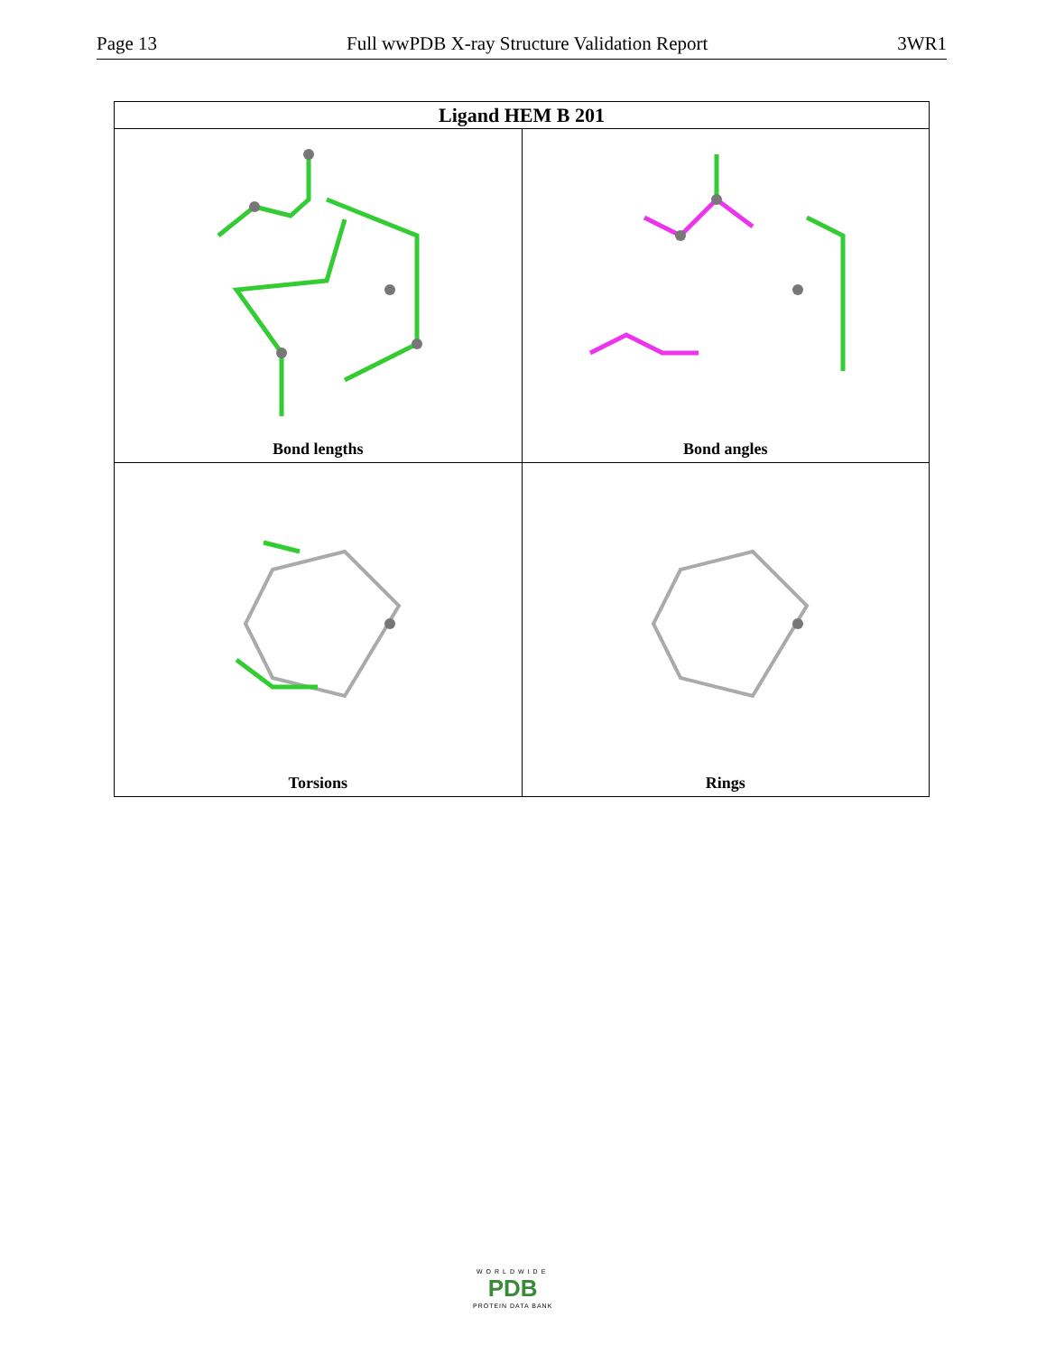Page 13 Full wwPDB X-ray Structure Validation Report 3WR1
| Ligand HEM B 201 | |
| --- | --- |
| Bond lengths | Bond angles |
| Torsions | Rings |
WORLDWIDE
PDB
PROTEIN DATA BANK